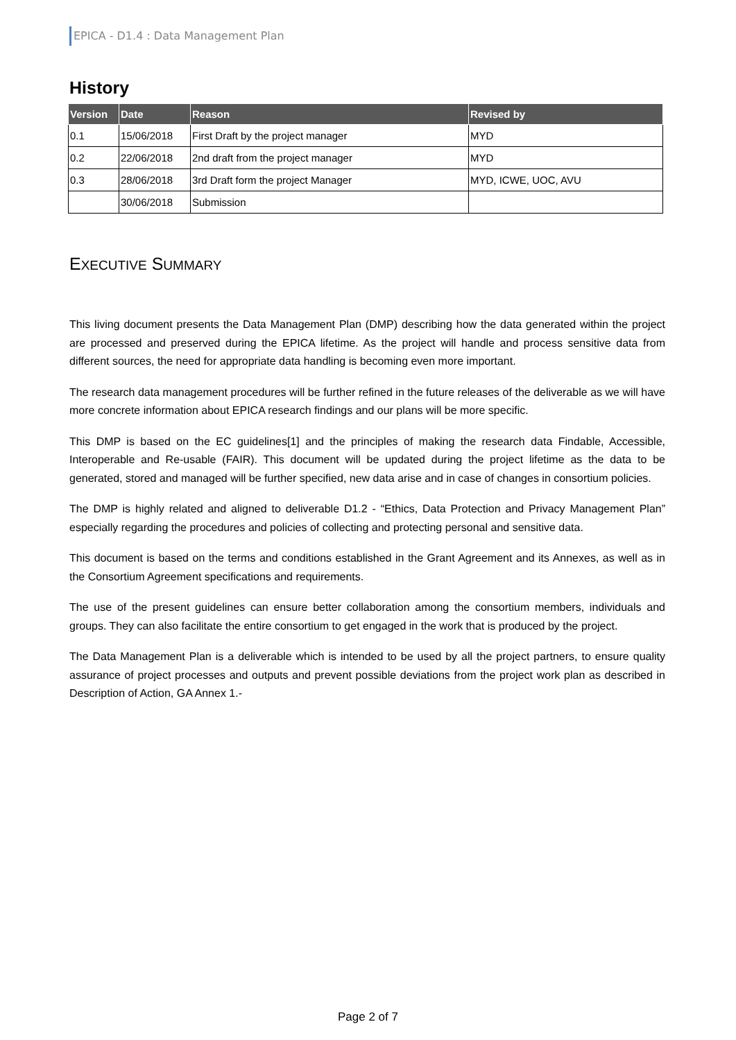EPICA - D1.4 : Data Management Plan
History
| Version | Date | Reason | Revised by |
| --- | --- | --- | --- |
| 0.1 | 15/06/2018 | First Draft by the project manager | MYD |
| 0.2 | 22/06/2018 | 2nd draft from the project manager | MYD |
| 0.3 | 28/06/2018 | 3rd Draft form the project Manager | MYD, ICWE, UOC, AVU |
| | 30/06/2018 | Submission | |
EXECUTIVE SUMMARY
This living document presents the Data Management Plan (DMP) describing how the data generated within the project are processed and preserved during the EPICA lifetime. As the project will handle and process sensitive data from different sources, the need for appropriate data handling is becoming even more important.
The research data management procedures will be further refined in the future releases of the deliverable as we will have more concrete information about EPICA research findings and our plans will be more specific.
This DMP is based on the EC guidelines[1] and the principles of making the research data Findable, Accessible, Interoperable and Re-usable (FAIR). This document will be updated during the project lifetime as the data to be generated, stored and managed will be further specified, new data arise and in case of changes in consortium policies.
The DMP is highly related and aligned to deliverable D1.2 - “Ethics, Data Protection and Privacy Management Plan” especially regarding the procedures and policies of collecting and protecting personal and sensitive data.
This document is based on the terms and conditions established in the Grant Agreement and its Annexes, as well as in the Consortium Agreement specifications and requirements.
The use of the present guidelines can ensure better collaboration among the consortium members, individuals and groups. They can also facilitate the entire consortium to get engaged in the work that is produced by the project.
The Data Management Plan is a deliverable which is intended to be used by all the project partners, to ensure quality assurance of project processes and outputs and prevent possible deviations from the project work plan as described in Description of Action, GA Annex 1.-
Page 2 of 7